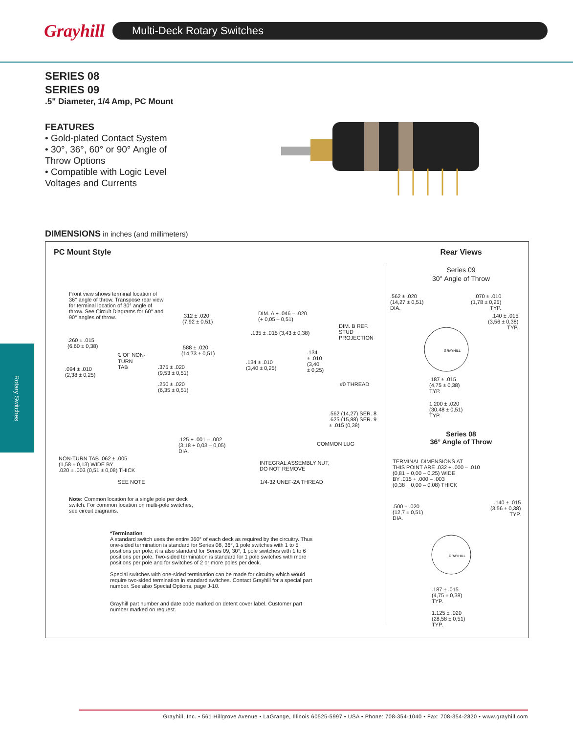Grayhill
Multi-Deck Rotary Switches
Rotary Switches
SERIES 08
SERIES 09
.5" Diameter, 1/4 Amp, PC Mount
FEATURES
• Gold-plated Contact System
• 30°, 36°, 60° or 90° Angle of Throw Options
• Compatible with Logic Level Voltages and Currents
DIMENSIONS in inches (and millimeters)
PC Mount Style
Front view shows terminal location of 36° angle of throw. Transpose rear view for terminal location of 30° angle of throw. See Circuit Diagrams for 60° and 90° angles of throw.
.260 ± .015
(6,60 ± 0,38)
℄ OF NON-
TURN
TAB
.094 ± .010
(2,38 ± 0,25)
.312 ± .020
(7,92 ± 0,51)
DIM. A + .046 – .020
(+ 0,05 – 0,51)
DIM. B REF.
STUD
PROJECTION
.135 ± .015 (3,43 ± 0,38)
.588 ± .020
(14,73 ± 0,51)
.134 ± .010
(3,40 ± 0,25)
.134
± .010
(3,40
± 0,25)
.375 ± .020
(9,53 ± 0,51)
.250 ± .020
(6,35 ± 0,51)
#0 THREAD
.562 (14,27) SER. 8
.625 (15,88) SER. 9
± .015 (0,38)
.125 + .001 – .002
(3,18 + 0,03 – 0,05)
DIA.
COMMON LUG
NON-TURN TAB .062 ± .005
(1,58 ± 0,13) WIDE BY
.020 ± .003 (0,51 ± 0,08) THICK
INTEGRAL ASSEMBLY NUT,
DO NOT REMOVE
SEE NOTE 1/4-32 UNEF-2A THREAD
Note: Common location for a single pole per deck switch. For common location on multi-pole switches, see circuit diagrams.
*Termination
A standard switch uses the entire 360° of each deck as required by the circuitry. Thus one-sided termination is standard for Series 08, 36°, 1 pole switches with 1 to 5 positions per pole; it is also standard for Series 09, 30°, 1 pole switches with 1 to 6 positions per pole. Two-sided termination is standard for 1 pole switches with more positions per pole and for switches of 2 or more poles per deck.
Special switches with one-sided termination can be made for circuitry which would require two-sided termination in standard switches. Contact Grayhill for a special part number. See also Special Options, page J-10.
Grayhill part number and date code marked on detent cover label. Customer part number marked on request.
Rear Views
Series 09
30° Angle of Throw
.562 ± .020
(14,27 ± 0,51)
DIA.
.070 ± .010
(1,78 ± 0,25)
TYP.
.140 ± .015
(3,56 ± 0,38)
TYP.
GRAYHILL
.187 ± .015
(4,75 ± 0,38)
TYP.
1.200 ± .020
(30,48 ± 0,51)
TYP.
Series 08
36° Angle of Throw
TERMINAL DIMENSIONS AT
THIS POINT ARE .032 + .000 – .010
(0,81 + 0,00 – 0,25) WIDE
BY .015 + .000 – .003
(0,38 + 0,00 – 0,08) THICK
.500 ± .020
(12,7 ± 0,51)
DIA.
.140 ± .015
(3,56 ± 0,38)
TYP.
GRAYHILL
.187 ± .015
(4,75 ± 0,38)
TYP.
1.125 ± .020
(28,58 ± 0,51)
TYP.
Grayhill, Inc. • 561 Hillgrove Avenue • LaGrange, Illinois 60525-5997 • USA • Phone: 708-354-1040 • Fax: 708-354-2820 • www.grayhill.com